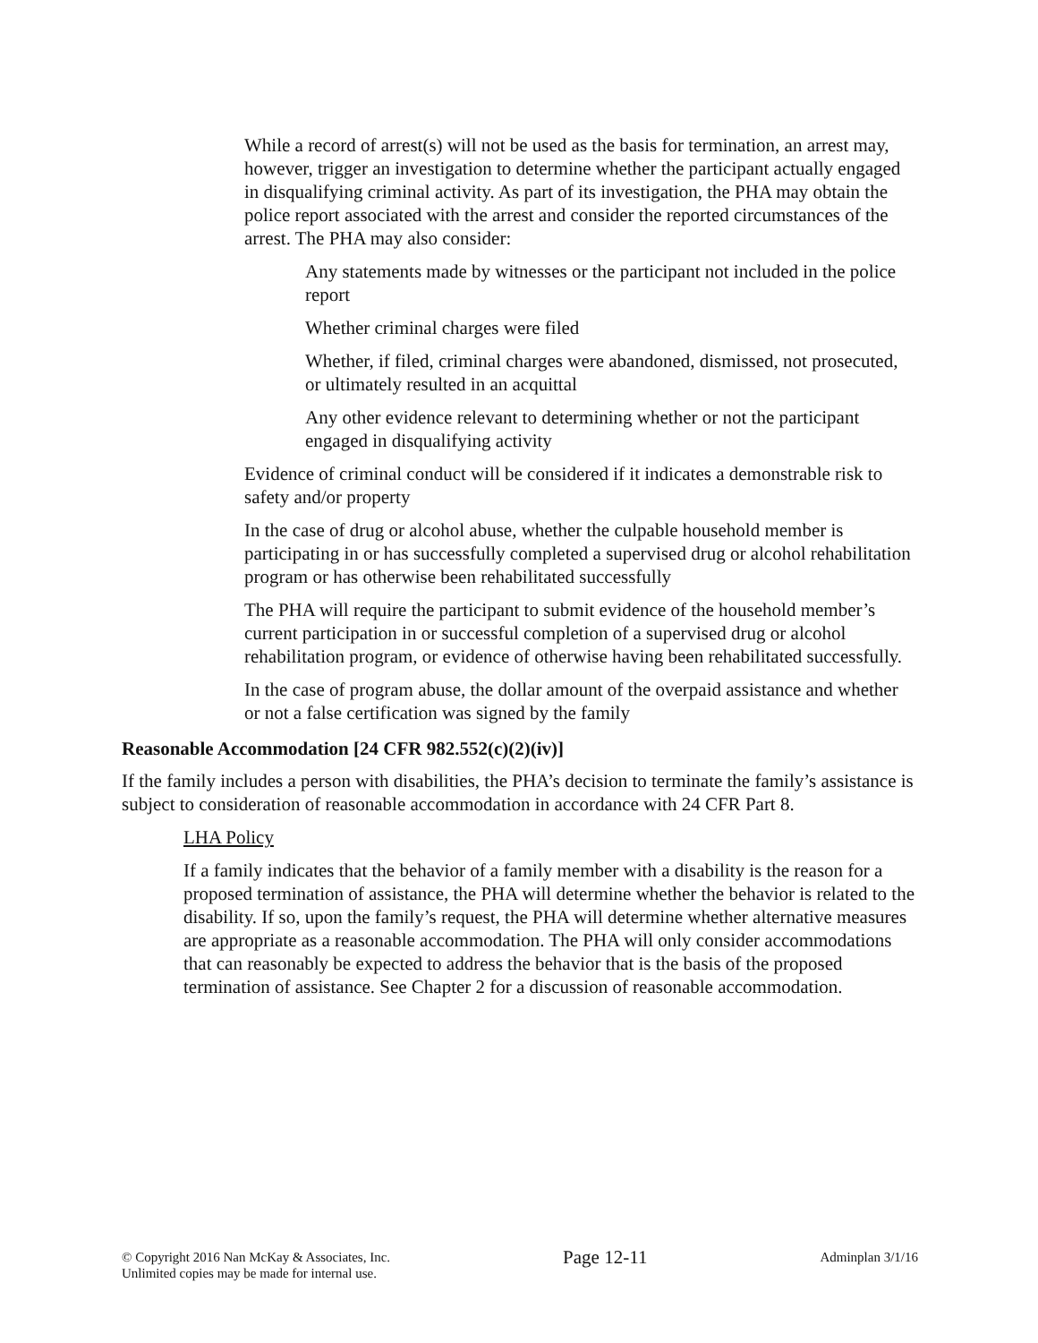While a record of arrest(s) will not be used as the basis for termination, an arrest may, however, trigger an investigation to determine whether the participant actually engaged in disqualifying criminal activity. As part of its investigation, the PHA may obtain the police report associated with the arrest and consider the reported circumstances of the arrest. The PHA may also consider:
Any statements made by witnesses or the participant not included in the police report
Whether criminal charges were filed
Whether, if filed, criminal charges were abandoned, dismissed, not prosecuted, or ultimately resulted in an acquittal
Any other evidence relevant to determining whether or not the participant engaged in disqualifying activity
Evidence of criminal conduct will be considered if it indicates a demonstrable risk to safety and/or property
In the case of drug or alcohol abuse, whether the culpable household member is participating in or has successfully completed a supervised drug or alcohol rehabilitation program or has otherwise been rehabilitated successfully
The PHA will require the participant to submit evidence of the household member’s current participation in or successful completion of a supervised drug or alcohol rehabilitation program, or evidence of otherwise having been rehabilitated successfully.
In the case of program abuse, the dollar amount of the overpaid assistance and whether or not a false certification was signed by the family
Reasonable Accommodation [24 CFR 982.552(c)(2)(iv)]
If the family includes a person with disabilities, the PHA’s decision to terminate the family’s assistance is subject to consideration of reasonable accommodation in accordance with 24 CFR Part 8.
LHA Policy
If a family indicates that the behavior of a family member with a disability is the reason for a proposed termination of assistance, the PHA will determine whether the behavior is related to the disability. If so, upon the family’s request, the PHA will determine whether alternative measures are appropriate as a reasonable accommodation. The PHA will only consider accommodations that can reasonably be expected to address the behavior that is the basis of the proposed termination of assistance. See Chapter 2 for a discussion of reasonable accommodation.
© Copyright 2016 Nan McKay & Associates, Inc.
Unlimited copies may be made for internal use.
Page 12-11
Adminplan 3/1/16